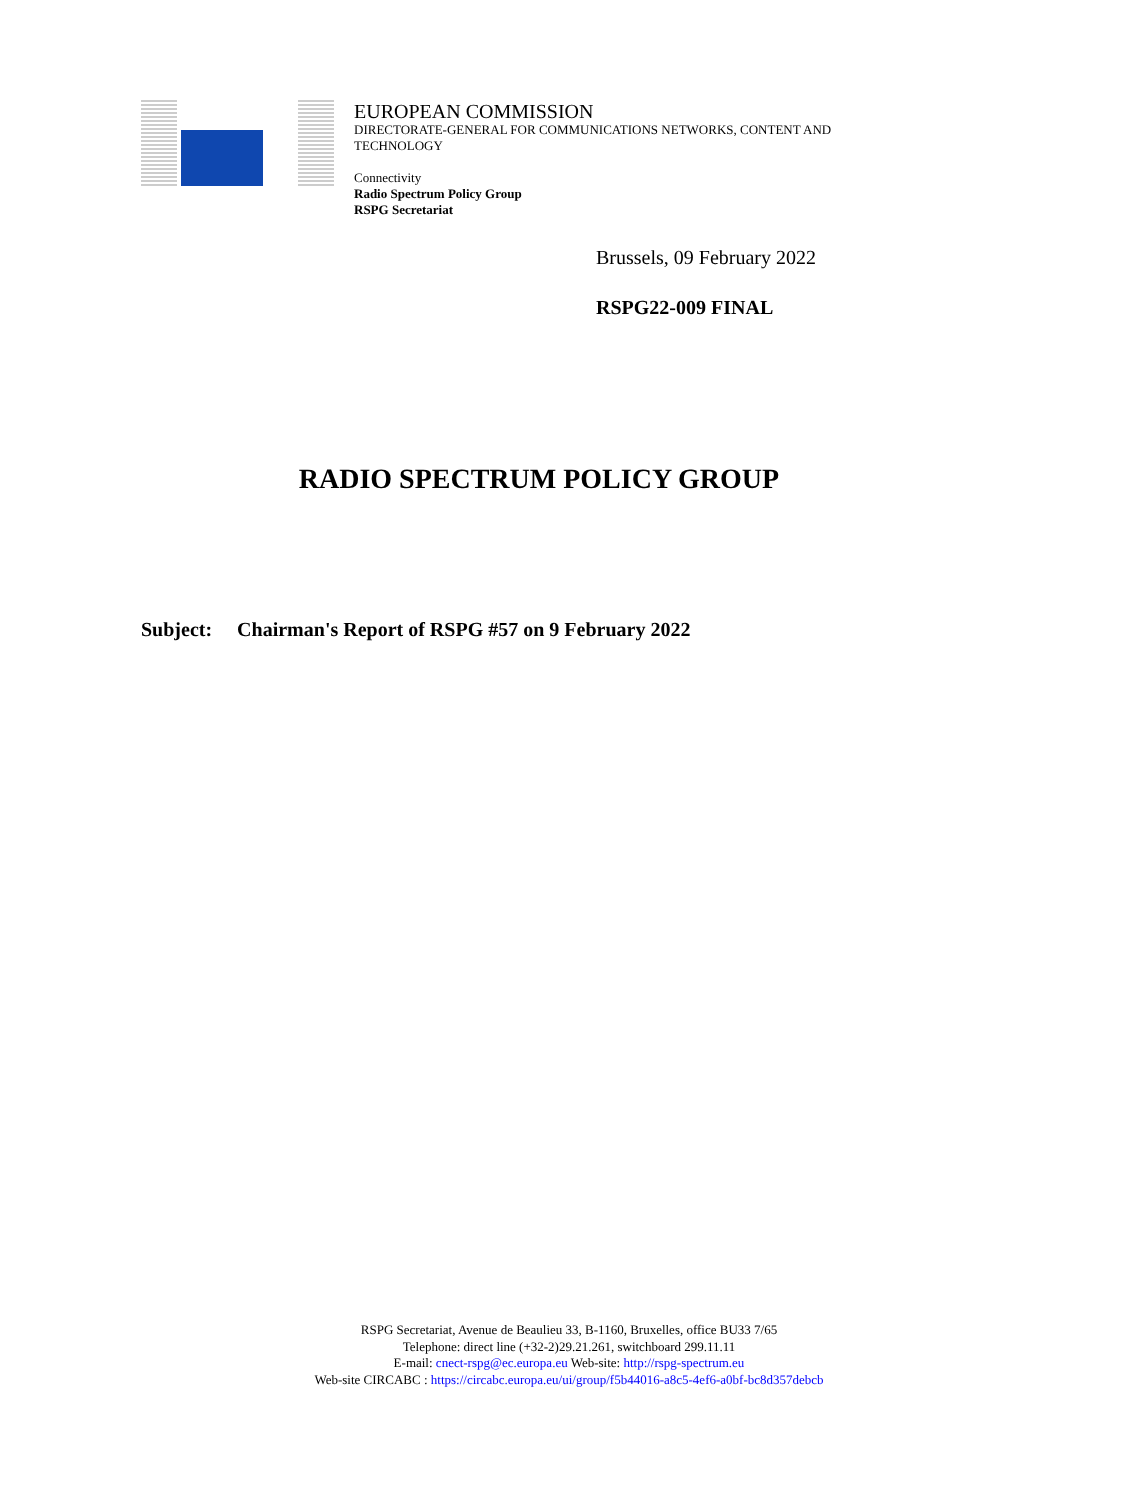EUROPEAN COMMISSION
DIRECTORATE-GENERAL FOR COMMUNICATIONS NETWORKS, CONTENT AND
TECHNOLOGY
Connectivity
Radio Spectrum Policy Group
RSPG Secretariat
Brussels, 09 February 2022
RSPG22-009 FINAL
RADIO SPECTRUM POLICY GROUP
Subject: Chairman's Report of RSPG #57 on 9 February 2022
RSPG Secretariat, Avenue de Beaulieu 33, B-1160, Bruxelles, office BU33 7/65
Telephone: direct line (+32-2)29.21.261, switchboard 299.11.11
E-mail: cnect-rspg@ec.europa.eu Web-site: http://rspg-spectrum.eu
Web-site CIRCABC : https://circabc.europa.eu/ui/group/f5b44016-a8c5-4ef6-a0bf-bc8d357debcb